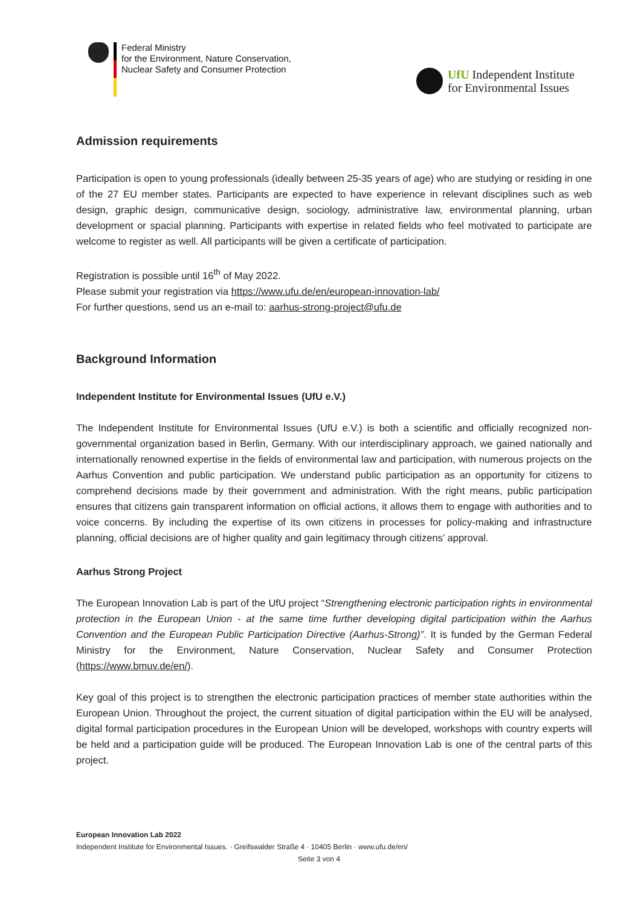Federal Ministry
for the Environment, Nature Conservation,
Nuclear Safety and Consumer Protection
UfU Independent Institute
for Environmental Issues
Admission requirements
Participation is open to young professionals (ideally between 25-35 years of age) who are studying or residing in one of the 27 EU member states. Participants are expected to have experience in relevant disciplines such as web design, graphic design, communicative design, sociology, administrative law, environmental planning, urban development or spacial planning. Participants with expertise in related fields who feel motivated to participate are welcome to register as well. All participants will be given a certificate of participation.
Registration is possible until 16<sup>th</sup> of May 2022.
Please submit your registration via https://www.ufu.de/en/european-innovation-lab/
For further questions, send us an e-mail to: aarhus-strong-project@ufu.de
Background Information
Independent Institute for Environmental Issues (UfU e.V.)
The Independent Institute for Environmental Issues (UfU e.V.) is both a scientific and officially recognized non-governmental organization based in Berlin, Germany. With our interdisciplinary approach, we gained nationally and internationally renowned expertise in the fields of environmental law and participation, with numerous projects on the Aarhus Convention and public participation. We understand public participation as an opportunity for citizens to comprehend decisions made by their government and administration. With the right means, public participation ensures that citizens gain transparent information on official actions, it allows them to engage with authorities and to voice concerns. By including the expertise of its own citizens in processes for policy-making and infrastructure planning, official decisions are of higher quality and gain legitimacy through citizens’ approval.
Aarhus Strong Project
The European Innovation Lab is part of the UfU project “Strengthening electronic participation rights in environmental protection in the European Union - at the same time further developing digital participation within the Aarhus Convention and the European Public Participation Directive (Aarhus-Strong)”. It is funded by the German Federal Ministry for the Environment, Nature Conservation, Nuclear Safety and Consumer Protection (https://www.bmuv.de/en/).
Key goal of this project is to strengthen the electronic participation practices of member state authorities within the European Union. Throughout the project, the current situation of digital participation within the EU will be analysed, digital formal participation procedures in the European Union will be developed, workshops with country experts will be held and a participation guide will be produced. The European Innovation Lab is one of the central parts of this project.
European Innovation Lab 2022
Independent Institute for Environmental Issues. · Greifswalder Straße 4 · 10405 Berlin · www.ufu.de/en/
Seite 3 von 4